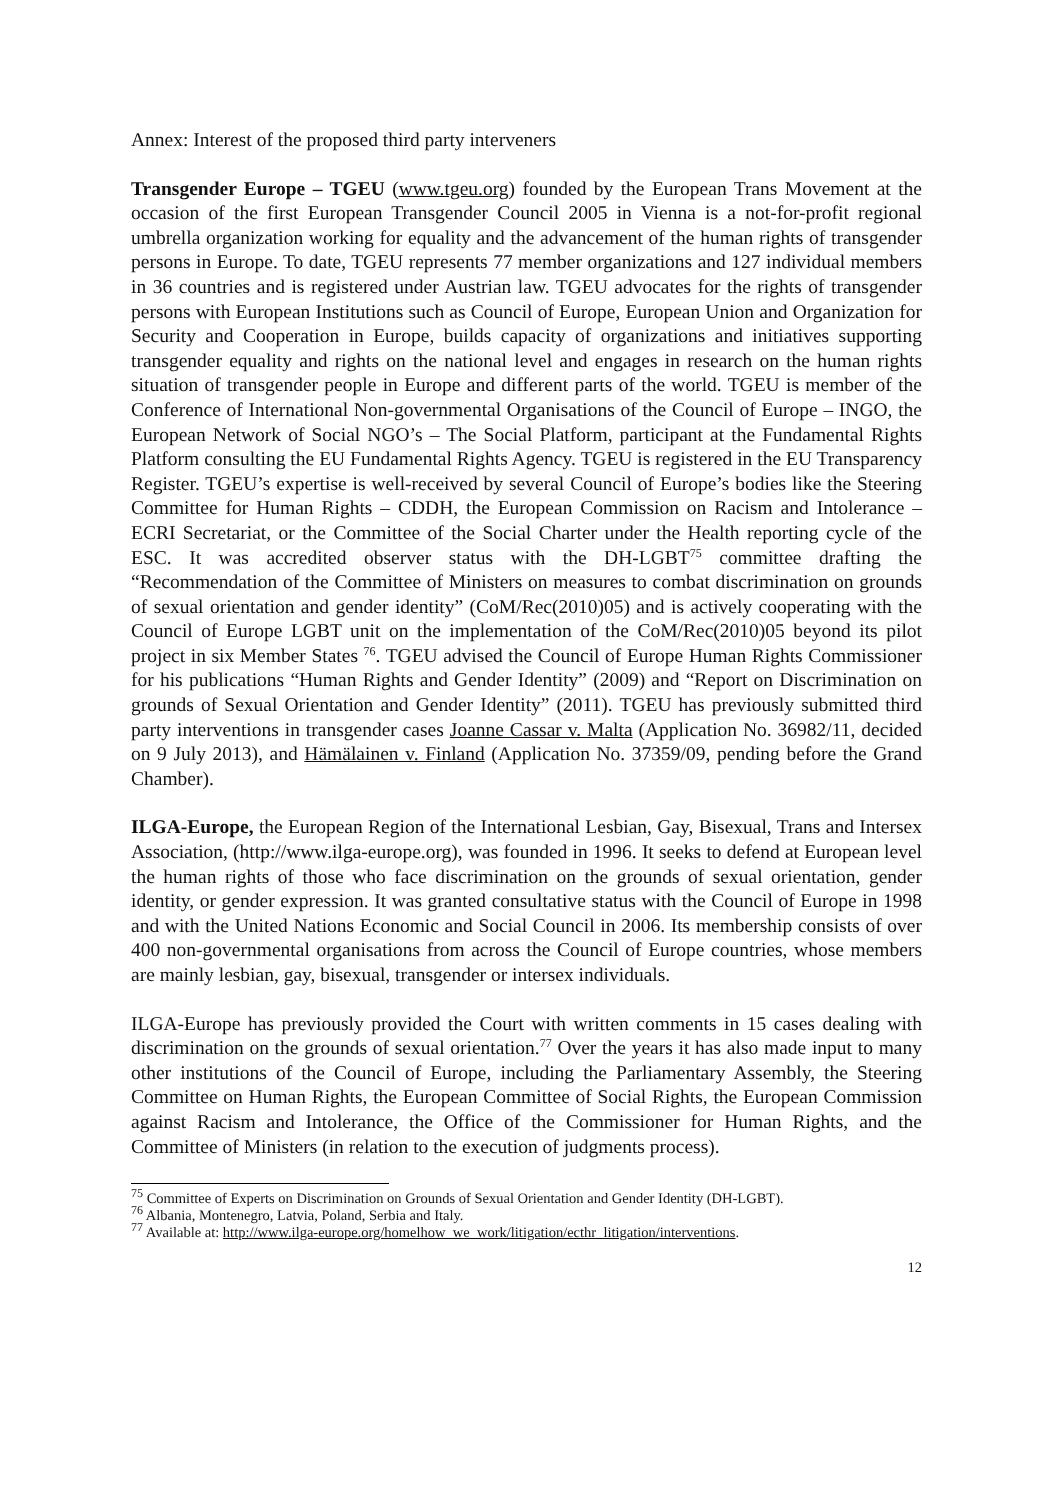Annex: Interest of the proposed third party interveners
Transgender Europe – TGEU (www.tgeu.org) founded by the European Trans Movement at the occasion of the first European Transgender Council 2005 in Vienna is a not-for-profit regional umbrella organization working for equality and the advancement of the human rights of transgender persons in Europe. To date, TGEU represents 77 member organizations and 127 individual members in 36 countries and is registered under Austrian law. TGEU advocates for the rights of transgender persons with European Institutions such as Council of Europe, European Union and Organization for Security and Cooperation in Europe, builds capacity of organizations and initiatives supporting transgender equality and rights on the national level and engages in research on the human rights situation of transgender people in Europe and different parts of the world. TGEU is member of the Conference of International Non-governmental Organisations of the Council of Europe – INGO, the European Network of Social NGO’s – The Social Platform, participant at the Fundamental Rights Platform consulting the EU Fundamental Rights Agency. TGEU is registered in the EU Transparency Register. TGEU’s expertise is well-received by several Council of Europe’s bodies like the Steering Committee for Human Rights – CDDH, the European Commission on Racism and Intolerance – ECRI Secretariat, or the Committee of the Social Charter under the Health reporting cycle of the ESC. It was accredited observer status with the DH-LGBT<sup>75</sup> committee drafting the “Recommendation of the Committee of Ministers on measures to combat discrimination on grounds of sexual orientation and gender identity” (CoM/Rec(2010)05) and is actively cooperating with the Council of Europe LGBT unit on the implementation of the CoM/Rec(2010)05 beyond its pilot project in six Member States <sup>76</sup>. TGEU advised the Council of Europe Human Rights Commissioner for his publications “Human Rights and Gender Identity” (2009) and “Report on Discrimination on grounds of Sexual Orientation and Gender Identity” (2011). TGEU has previously submitted third party interventions in transgender cases Joanne Cassar v. Malta (Application No. 36982/11, decided on 9 July 2013), and Hämälainen v. Finland (Application No. 37359/09, pending before the Grand Chamber).
ILGA-Europe, the European Region of the International Lesbian, Gay, Bisexual, Trans and Intersex Association, (http://www.ilga-europe.org), was founded in 1996. It seeks to defend at European level the human rights of those who face discrimination on the grounds of sexual orientation, gender identity, or gender expression. It was granted consultative status with the Council of Europe in 1998 and with the United Nations Economic and Social Council in 2006. Its membership consists of over 400 non-governmental organisations from across the Council of Europe countries, whose members are mainly lesbian, gay, bisexual, transgender or intersex individuals.
ILGA-Europe has previously provided the Court with written comments in 15 cases dealing with discrimination on the grounds of sexual orientation.<sup>77</sup> Over the years it has also made input to many other institutions of the Council of Europe, including the Parliamentary Assembly, the Steering Committee on Human Rights, the European Committee of Social Rights, the European Commission against Racism and Intolerance, the Office of the Commissioner for Human Rights, and the Committee of Ministers (in relation to the execution of judgments process).
<sup>75</sup> Committee of Experts on Discrimination on Grounds of Sexual Orientation and Gender Identity (DH-LGBT).
<sup>76</sup> Albania, Montenegro, Latvia, Poland, Serbia and Italy.
<sup>77</sup> Available at: http://www.ilga-europe.org/homelhow_we_work/litigation/ecthr_litigation/interventions.
12